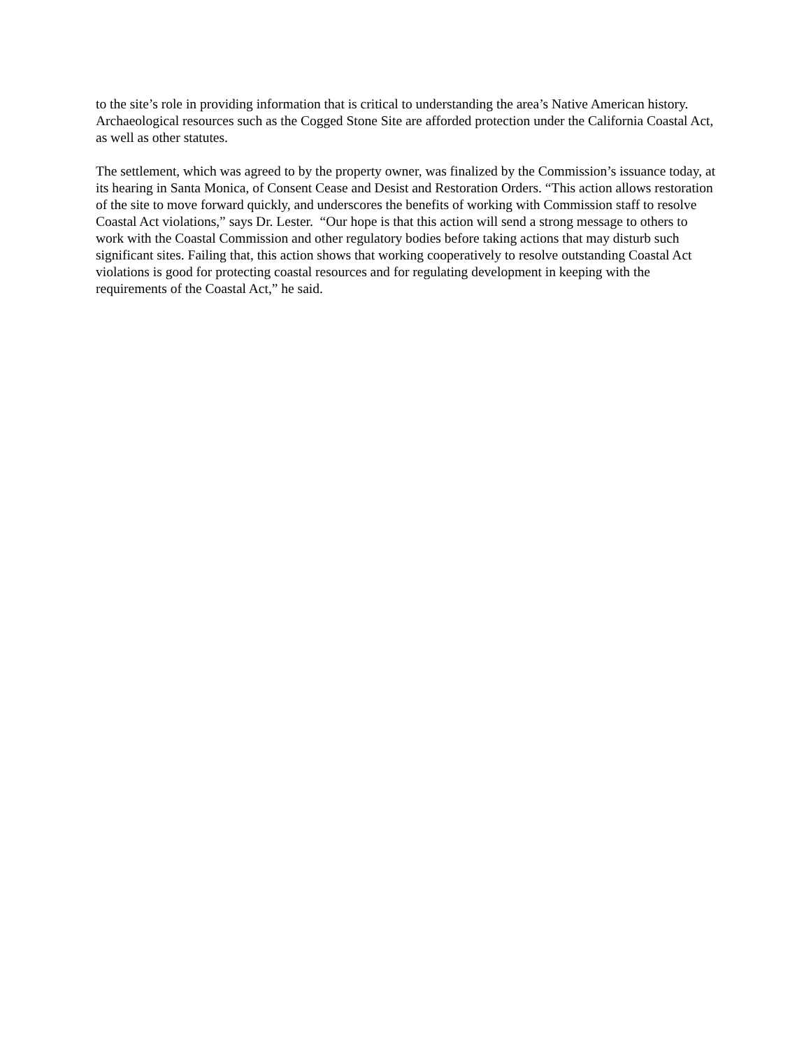to the site’s role in providing information that is critical to understanding the area’s Native American history. Archaeological resources such as the Cogged Stone Site are afforded protection under the California Coastal Act, as well as other statutes.
The settlement, which was agreed to by the property owner, was finalized by the Commission’s issuance today, at its hearing in Santa Monica, of Consent Cease and Desist and Restoration Orders. “This action allows restoration of the site to move forward quickly, and underscores the benefits of working with Commission staff to resolve Coastal Act violations,” says Dr. Lester. “Our hope is that this action will send a strong message to others to work with the Coastal Commission and other regulatory bodies before taking actions that may disturb such significant sites. Failing that, this action shows that working cooperatively to resolve outstanding Coastal Act violations is good for protecting coastal resources and for regulating development in keeping with the requirements of the Coastal Act,” he said.